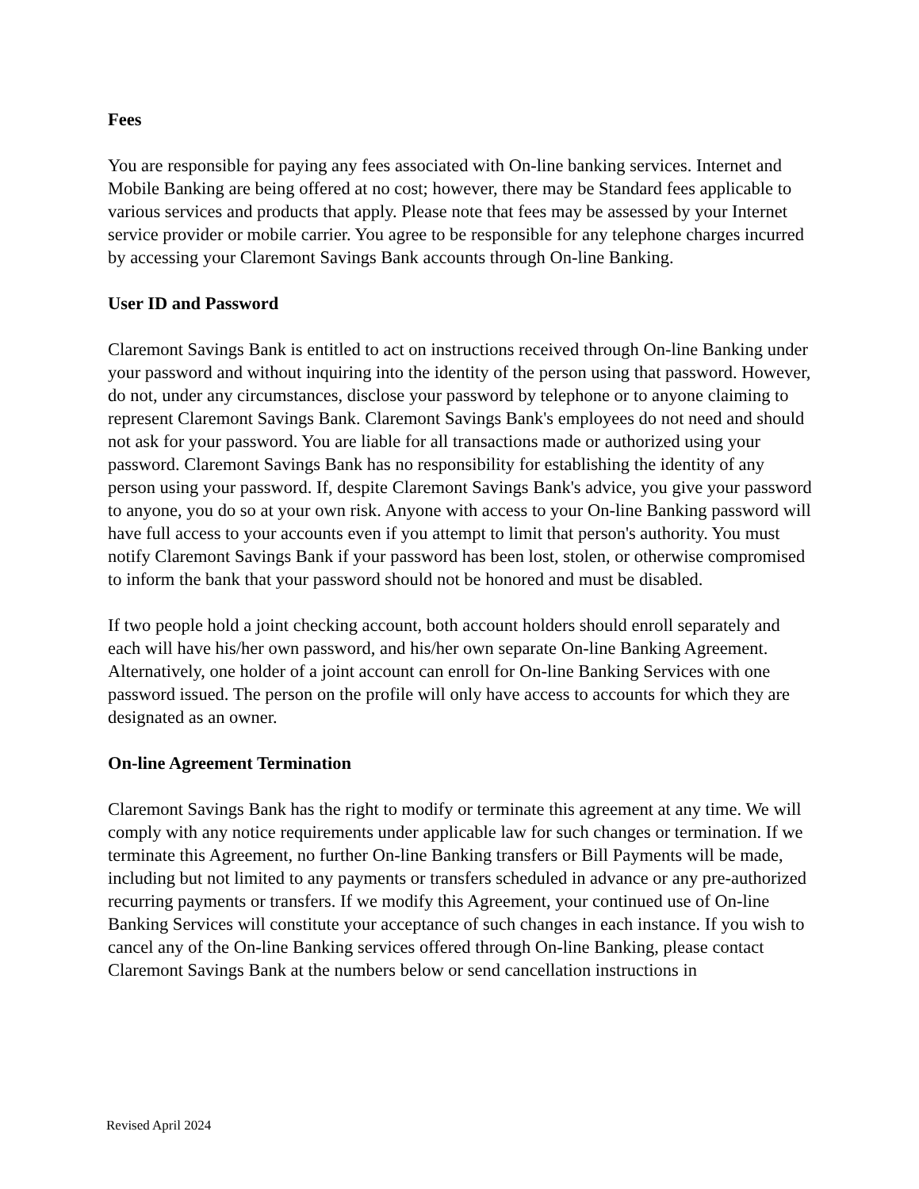Fees
You are responsible for paying any fees associated with On-line banking services. Internet and Mobile Banking are being offered at no cost; however, there may be Standard fees applicable to various services and products that apply. Please note that fees may be assessed by your Internet service provider or mobile carrier. You agree to be responsible for any telephone charges incurred by accessing your Claremont Savings Bank accounts through On-line Banking.
User ID and Password
Claremont Savings Bank is entitled to act on instructions received through On-line Banking under your password and without inquiring into the identity of the person using that password. However, do not, under any circumstances, disclose your password by telephone or to anyone claiming to represent Claremont Savings Bank. Claremont Savings Bank's employees do not need and should not ask for your password. You are liable for all transactions made or authorized using your password. Claremont Savings Bank has no responsibility for establishing the identity of any person using your password. If, despite Claremont Savings Bank's advice, you give your password to anyone, you do so at your own risk. Anyone with access to your On-line Banking password will have full access to your accounts even if you attempt to limit that person's authority. You must notify Claremont Savings Bank if your password has been lost, stolen, or otherwise compromised to inform the bank that your password should not be honored and must be disabled.
If two people hold a joint checking account, both account holders should enroll separately and each will have his/her own password, and his/her own separate On-line Banking Agreement. Alternatively, one holder of a joint account can enroll for On-line Banking Services with one password issued. The person on the profile will only have access to accounts for which they are designated as an owner.
On-line Agreement Termination
Claremont Savings Bank has the right to modify or terminate this agreement at any time. We will comply with any notice requirements under applicable law for such changes or termination. If we terminate this Agreement, no further On-line Banking transfers or Bill Payments will be made, including but not limited to any payments or transfers scheduled in advance or any pre-authorized recurring payments or transfers. If we modify this Agreement, your continued use of On-line Banking Services will constitute your acceptance of such changes in each instance. If you wish to cancel any of the On-line Banking services offered through On-line Banking, please contact Claremont Savings Bank at the numbers below or send cancellation instructions in
Revised April 2024